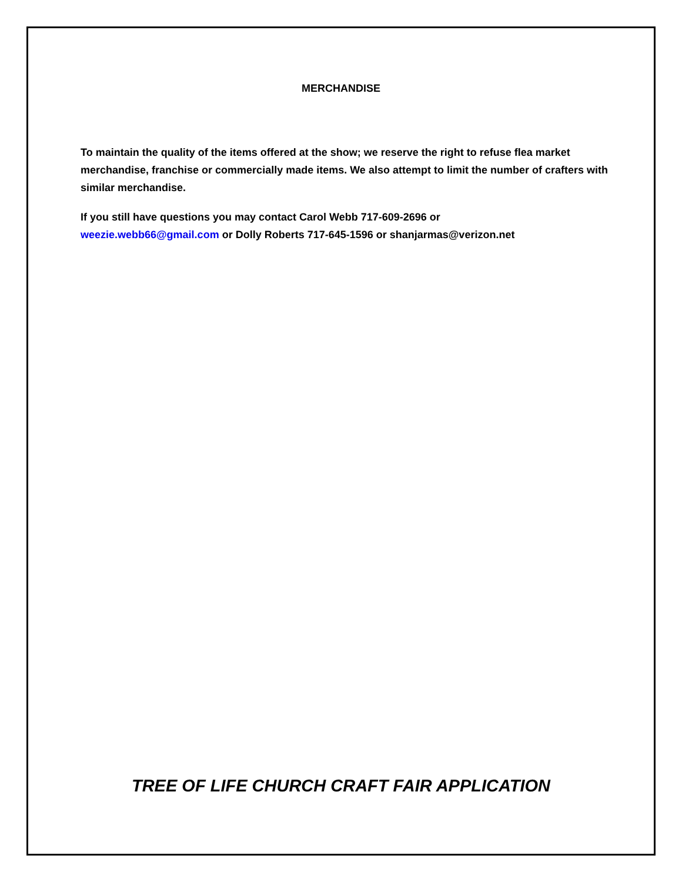MERCHANDISE
To maintain the quality of the items offered at the show; we reserve the right to refuse flea market merchandise, franchise or commercially made items. We also attempt to limit the number of crafters with similar merchandise.
If you still have questions you may contact Carol Webb 717-609-2696 or
weezie.webb66@gmail.com or Dolly Roberts 717-645-1596 or shanjarmas@verizon.net
TREE OF LIFE CHURCH CRAFT FAIR APPLICATION